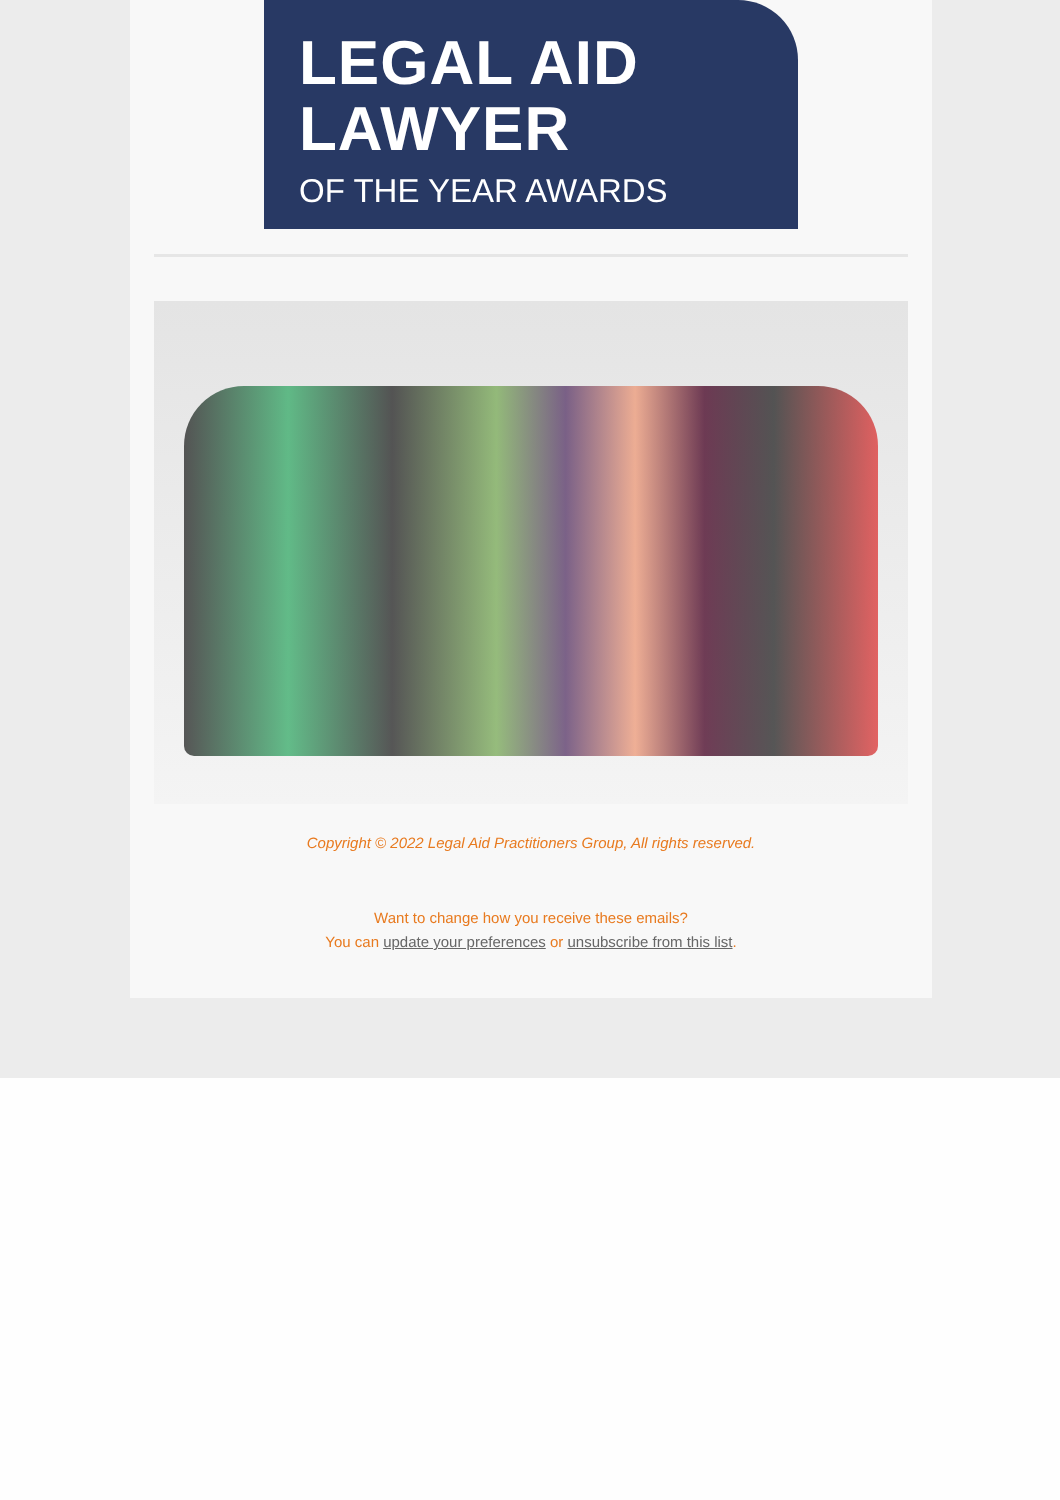LEGAL AID
LAWYER
OF THE YEAR AWARDS
Copyright © 2022 Legal Aid Practitioners Group, All rights reserved.
Want to change how you receive these emails?
You can update your preferences or unsubscribe from this list.